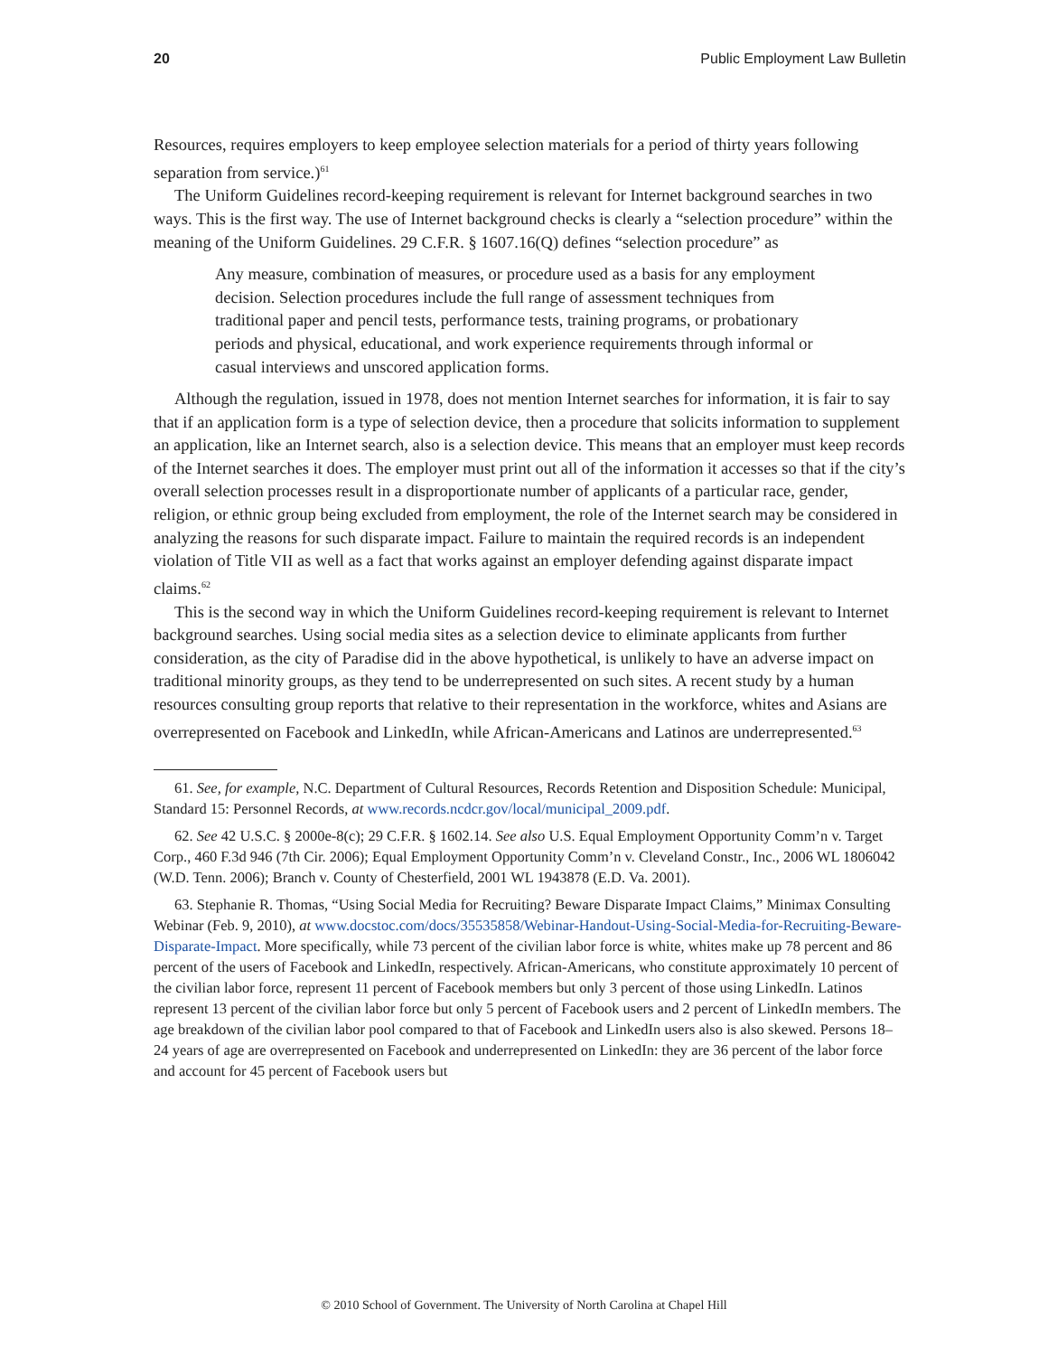20 Public Employment Law Bulletin
Resources, requires employers to keep employee selection materials for a period of thirty years following separation from service.)<sup>61</sup>
The Uniform Guidelines record-keeping requirement is relevant for Internet background searches in two ways. This is the first way. The use of Internet background checks is clearly a “selection procedure” within the meaning of the Uniform Guidelines. 29 C.F.R. § 1607.16(Q) defines “selection procedure” as
Any measure, combination of measures, or procedure used as a basis for any employment decision. Selection procedures include the full range of assessment techniques from traditional paper and pencil tests, performance tests, training programs, or probationary periods and physical, educational, and work experience requirements through informal or casual interviews and unscored application forms.
Although the regulation, issued in 1978, does not mention Internet searches for information, it is fair to say that if an application form is a type of selection device, then a procedure that solicits information to supplement an application, like an Internet search, also is a selection device. This means that an employer must keep records of the Internet searches it does. The employer must print out all of the information it accesses so that if the city’s overall selection processes result in a disproportionate number of applicants of a particular race, gender, religion, or ethnic group being excluded from employment, the role of the Internet search may be considered in analyzing the reasons for such disparate impact. Failure to maintain the required records is an independent violation of Title VII as well as a fact that works against an employer defending against disparate impact claims.<sup>62</sup>
This is the second way in which the Uniform Guidelines record-keeping requirement is relevant to Internet background searches. Using social media sites as a selection device to eliminate applicants from further consideration, as the city of Paradise did in the above hypothetical, is unlikely to have an adverse impact on traditional minority groups, as they tend to be underrepresented on such sites. A recent study by a human resources consulting group reports that relative to their representation in the workforce, whites and Asians are overrepresented on Facebook and LinkedIn, while African-Americans and Latinos are underrepresented.<sup>63</sup>
61. See, for example, N.C. Department of Cultural Resources, Records Retention and Disposition Schedule: Municipal, Standard 15: Personnel Records, at www.records.ncdcr.gov/local/municipal_2009.pdf.
62. See 42 U.S.C. § 2000e-8(c); 29 C.F.R. § 1602.14. See also U.S. Equal Employment Opportunity Comm’n v. Target Corp., 460 F.3d 946 (7th Cir. 2006); Equal Employment Opportunity Comm’n v. Cleveland Constr., Inc., 2006 WL 1806042 (W.D. Tenn. 2006); Branch v. County of Chesterfield, 2001 WL 1943878 (E.D. Va. 2001).
63. Stephanie R. Thomas, “Using Social Media for Recruiting? Beware Disparate Impact Claims,” Minimax Consulting Webinar (Feb. 9, 2010), at www.docstoc.com/docs/35535858/Webinar-Handout-Using-Social-Media-for-Recruiting-Beware-Disparate-Impact. More specifically, while 73 percent of the civilian labor force is white, whites make up 78 percent and 86 percent of the users of Facebook and LinkedIn, respectively. African-Americans, who constitute approximately 10 percent of the civilian labor force, represent 11 percent of Facebook members but only 3 percent of those using LinkedIn. Latinos represent 13 percent of the civilian labor force but only 5 percent of Facebook users and 2 percent of LinkedIn members. The age breakdown of the civilian labor pool compared to that of Facebook and LinkedIn users also is also skewed. Persons 18–24 years of age are overrepresented on Facebook and underrepresented on LinkedIn: they are 36 percent of the labor force and account for 45 percent of Facebook users but
© 2010 School of Government. The University of North Carolina at Chapel Hill